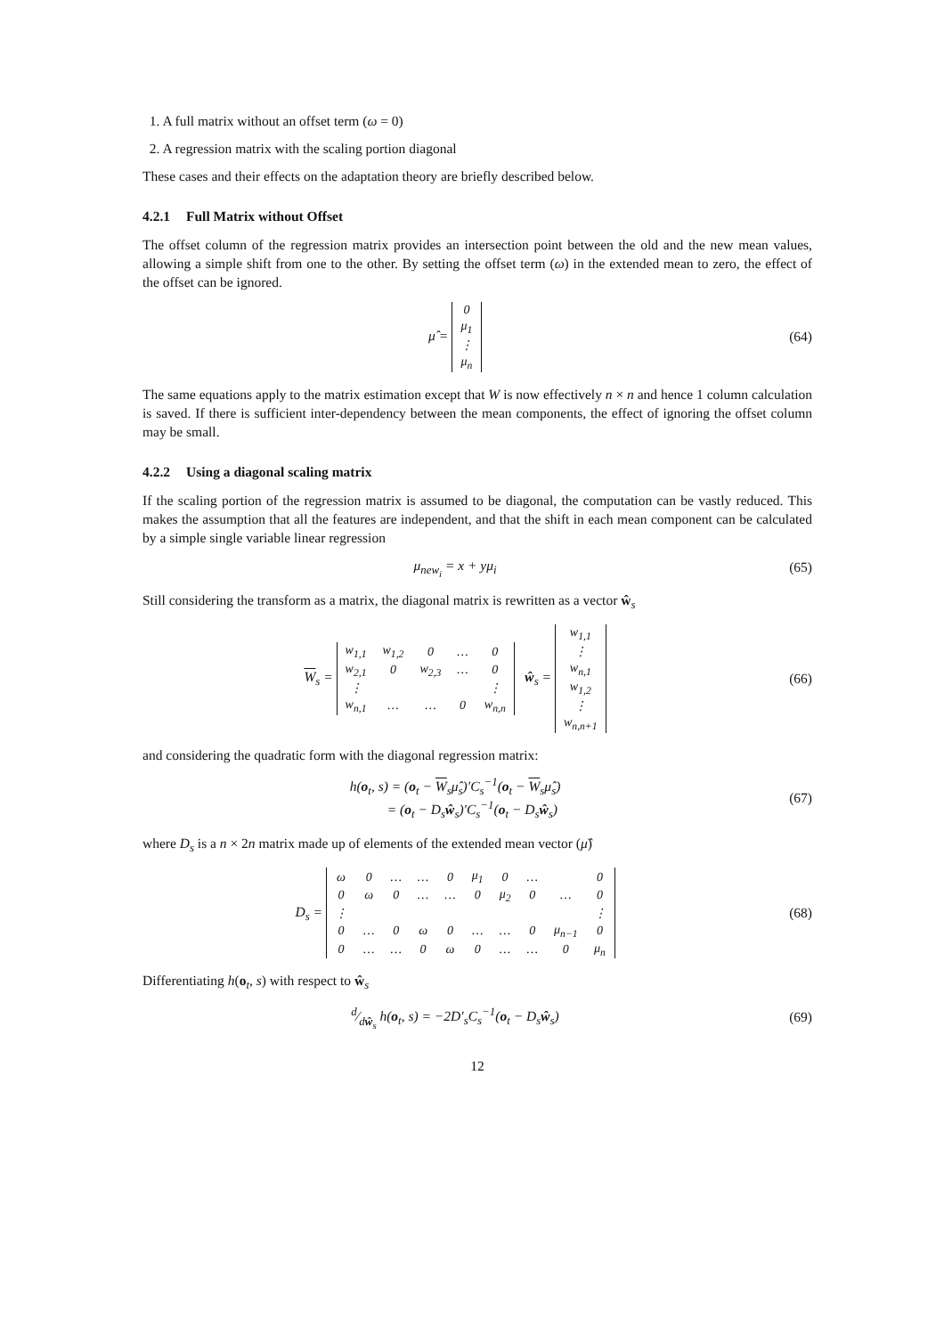1. A full matrix without an offset term (ω = 0)
2. A regression matrix with the scaling portion diagonal
These cases and their effects on the adaptation theory are briefly described below.
4.2.1 Full Matrix without Offset
The offset column of the regression matrix provides an intersection point between the old and the new mean values, allowing a simple shift from one to the other. By setting the offset term (ω) in the extended mean to zero, the effect of the offset can be ignored.
μ̂ =
| 0 |
| μ<sub>1</sub> |
| ⋮ |
| μ<sub>n</sub> |
(64)
The same equations apply to the matrix estimation except that W is now effectively n × n and hence 1 column calculation is saved. If there is sufficient inter-dependency between the mean components, the effect of ignoring the offset column may be small.
4.2.2 Using a diagonal scaling matrix
If the scaling portion of the regression matrix is assumed to be diagonal, the computation can be vastly reduced. This makes the assumption that all the features are independent, and that the shift in each mean component can be calculated by a simple single variable linear regression
μ<sub>new<sub>i</sub></sub> = x + yμ<sub>i</sub> (65)
Still considering the transform as a matrix, the diagonal matrix is rewritten as a vector ŵ<sub>s</sub>
W<sub>s</sub> =
| w<sub>1,1</sub> | w<sub>1,2</sub> | 0 | … | 0 |
| w<sub>2,1</sub> | 0 | w<sub>2,3</sub> | … | 0 |
| ⋮ | | | | ⋮ |
| w<sub>n,1</sub> | … | … | 0 | w<sub>n,n</sub> |
ŵ<sub>s</sub> =
| w<sub>1,1</sub> |
| ⋮ |
| w<sub>n,1</sub> |
| w<sub>1,2</sub> |
| ⋮ |
| w<sub>n,n+1</sub> |
(66)
and considering the quadratic form with the diagonal regression matrix:
h(o<sub>t</sub>, s) = (o<sub>t</sub> − W<sub>s</sub>μ̂<sub>s</sub>)′C<sub>s</sub><sup>−1</sup>(o<sub>t</sub> − W<sub>s</sub>μ̂<sub>s</sub>)
= (o<sub>t</sub> − D<sub>s</sub>ŵ<sub>s</sub>)′C<sub>s</sub><sup>−1</sup>(o<sub>t</sub> − D<sub>s</sub>ŵ<sub>s</sub>)
(67)
where D<sub>s</sub> is a n × 2n matrix made up of elements of the extended mean vector (μ̂)
D<sub>s</sub> =
| ω | 0 | … | … | 0 | μ<sub>1</sub> | 0 | … | | 0 |
| 0 | ω | 0 | … | … | 0 | μ<sub>2</sub> | 0 | … | 0 |
| ⋮ | | | | | | | | | ⋮ |
| 0 | … | 0 | ω | 0 | … | … | 0 | μ<sub>n−1</sub> | 0 |
| 0 | … | … | 0 | ω | 0 | … | … | 0 | μ<sub>n</sub> |
(68)
Differentiating h(o<sub>t</sub>, s) with respect to ŵ<sub>s</sub>
d⁄dŵ<sub>s</sub> h(o<sub>t</sub>, s) = −2D′<sub>s</sub>C<sub>s</sub><sup>−1</sup>(o<sub>t</sub> − D<sub>s</sub>ŵ<sub>s</sub>)
(69)
12